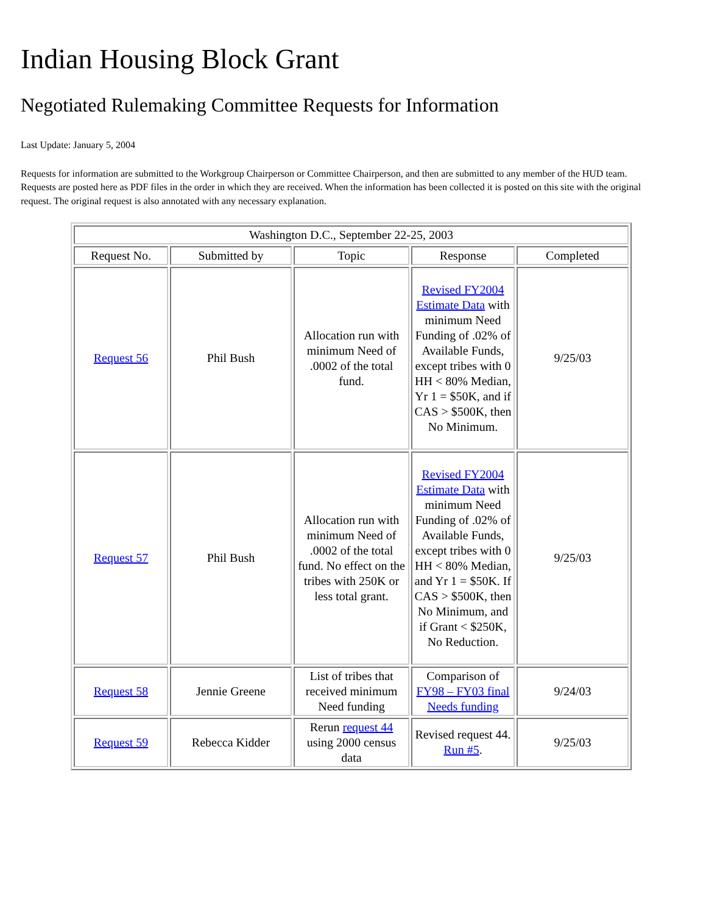Indian Housing Block Grant
Negotiated Rulemaking Committee Requests for Information
Last Update: January 5, 2004
Requests for information are submitted to the Workgroup Chairperson or Committee Chairperson, and then are submitted to any member of the HUD team. Requests are posted here as PDF files in the order in which they are received. When the information has been collected it is posted on this site with the original request. The original request is also annotated with any necessary explanation.
| Washington D.C., September 22-25, 2003 | | | | |
| Request No. | Submitted by | Topic | Response | Completed |
| Request 56 | Phil Bush | Allocation run with minimum Need of .0002 of the total fund. | Revised FY2004 Estimate Data with minimum Need Funding of .02% of Available Funds, except tribes with 0 HH < 80% Median, Yr 1 = $50K, and if CAS > $500K, then No Minimum. | 9/25/03 |
| Request 57 | Phil Bush | Allocation run with minimum Need of .0002 of the total fund. No effect on the tribes with 250K or less total grant. | Revised FY2004 Estimate Data with minimum Need Funding of .02% of Available Funds, except tribes with 0 HH < 80% Median, and Yr 1 = $50K. If CAS > $500K, then No Minimum, and if Grant < $250K, No Reduction. | 9/25/03 |
| Request 58 | Jennie Greene | List of tribes that received minimum Need funding | Comparison of FY98 – FY03 final Needs funding | 9/24/03 |
| Request 59 | Rebecca Kidder | Rerun request 44 using 2000 census data | Revised request 44. Run #5 . | 9/25/03 |